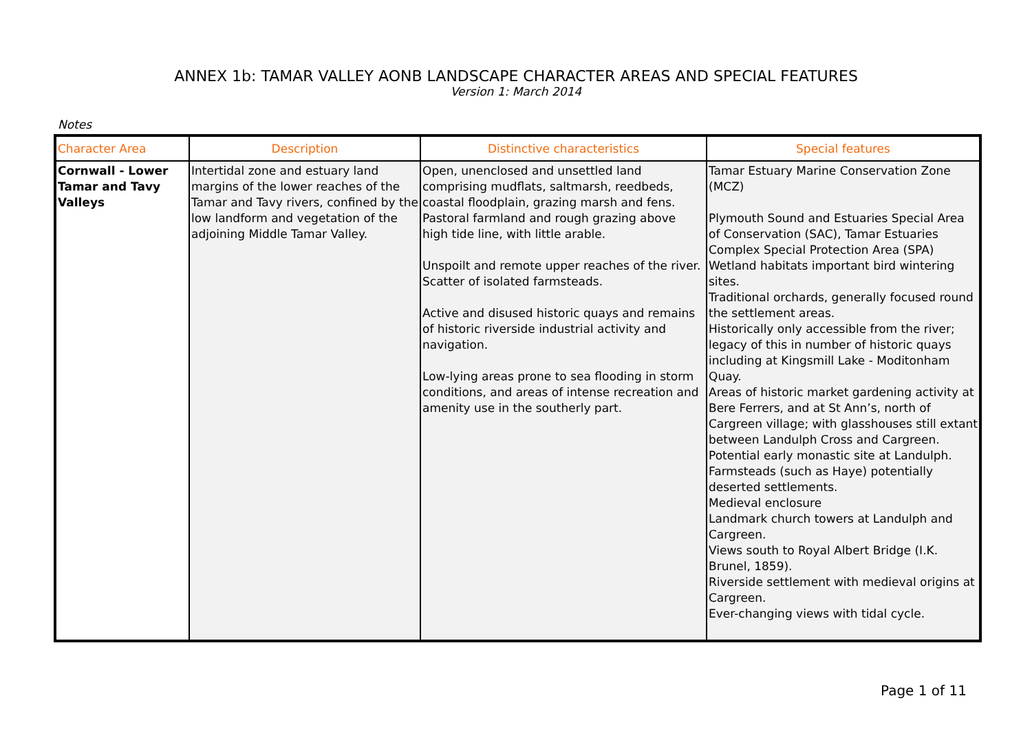ANNEX 1b: TAMAR VALLEY AONB LANDSCAPE CHARACTER AREAS AND SPECIAL FEATURES
Version 1: March 2014
Notes
| Character Area | Description | Distinctive characteristics | Special features |
| --- | --- | --- | --- |
| Cornwall - Lower Tamar and Tavy Valleys | Intertidal zone and estuary land margins of the lower reaches of the Tamar and Tavy rivers, confined by the low landform and vegetation of the adjoining Middle Tamar Valley. | Open, unenclosed and unsettled land comprising mudflats, saltmarsh, reedbeds, coastal floodplain, grazing marsh and fens. Pastoral farmland and rough grazing above high tide line, with little arable. Unspoilt and remote upper reaches of the river. Scatter of isolated farmsteads. Active and disused historic quays and remains of historic riverside industrial activity and navigation. Low-lying areas prone to sea flooding in storm conditions, and areas of intense recreation and amenity use in the southerly part. | Tamar Estuary Marine Conservation Zone (MCZ) Plymouth Sound and Estuaries Special Area of Conservation (SAC), Tamar Estuaries Complex Special Protection Area (SPA) Wetland habitats important bird wintering sites. Traditional orchards, generally focused round the settlement areas. Historically only accessible from the river; legacy of this in number of historic quays including at Kingsmill Lake - Moditonham Quay. Areas of historic market gardening activity at Bere Ferrers, and at St Ann’s, north of Cargreen village; with glasshouses still extant between Landulph Cross and Cargreen. Potential early monastic site at Landulph. Farmsteads (such as Haye) potentially deserted settlements. Medieval enclosure Landmark church towers at Landulph and Cargreen. Views south to Royal Albert Bridge (I.K. Brunel, 1859). Riverside settlement with medieval origins at Cargreen. Ever-changing views with tidal cycle. |
Page 1 of 11